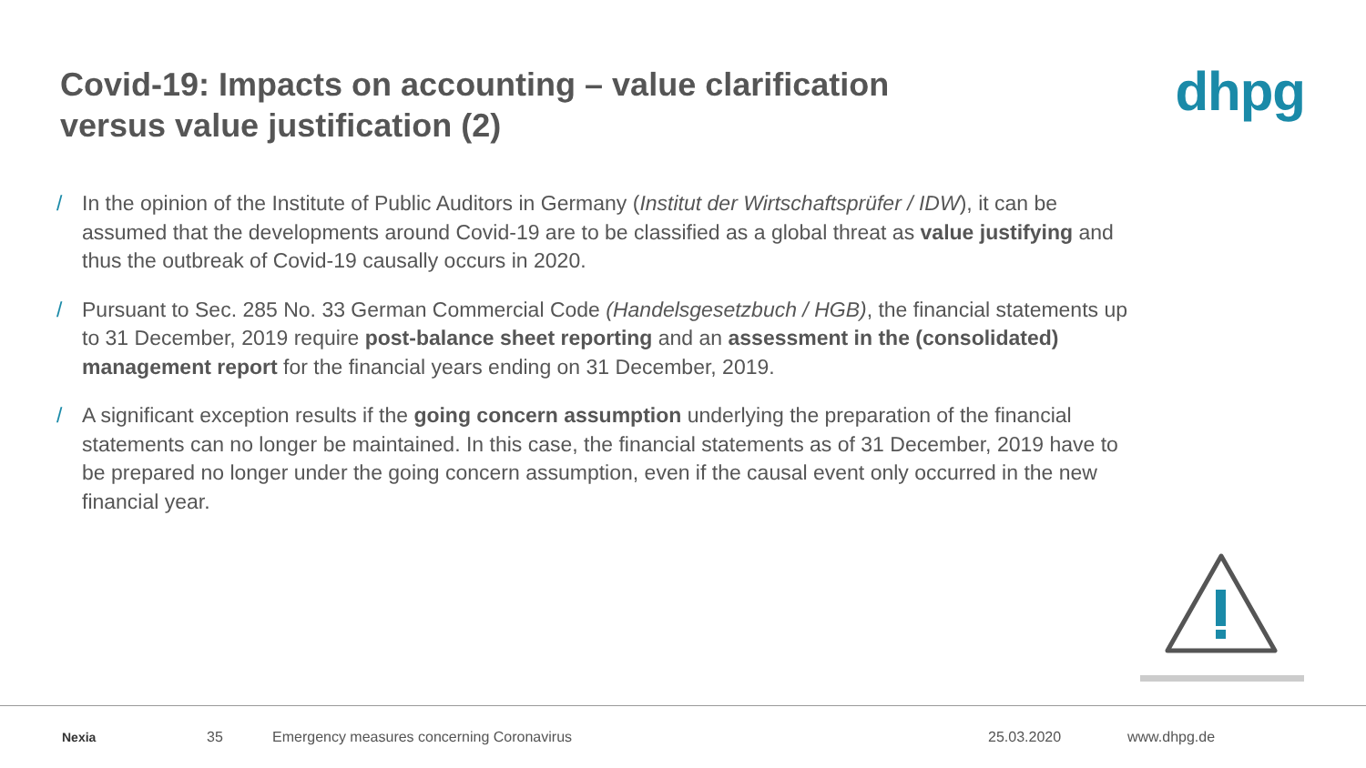Covid-19: Impacts on accounting – value clarification
versus value justification (2)
dhpg
/ In the opinion of the Institute of Public Auditors in Germany (Institut der Wirtschaftsprüfer / IDW), it can be assumed that the developments around Covid-19 are to be classified as a global threat as value justifying and thus the outbreak of Covid-19 causally occurs in 2020.
/ Pursuant to Sec. 285 No. 33 German Commercial Code (Handelsgesetzbuch / HGB), the financial statements up to 31 December, 2019 require post-balance sheet reporting and an assessment in the (consolidated) management report for the financial years ending on 31 December, 2019.
/ A significant exception results if the going concern assumption underlying the preparation of the financial statements can no longer be maintained. In this case, the financial statements as of 31 December, 2019 have to be prepared no longer under the going concern assumption, even if the causal event only occurred in the new financial year.
Nexia 35 Emergency measures concerning Coronavirus 25.03.2020 www.dhpg.de